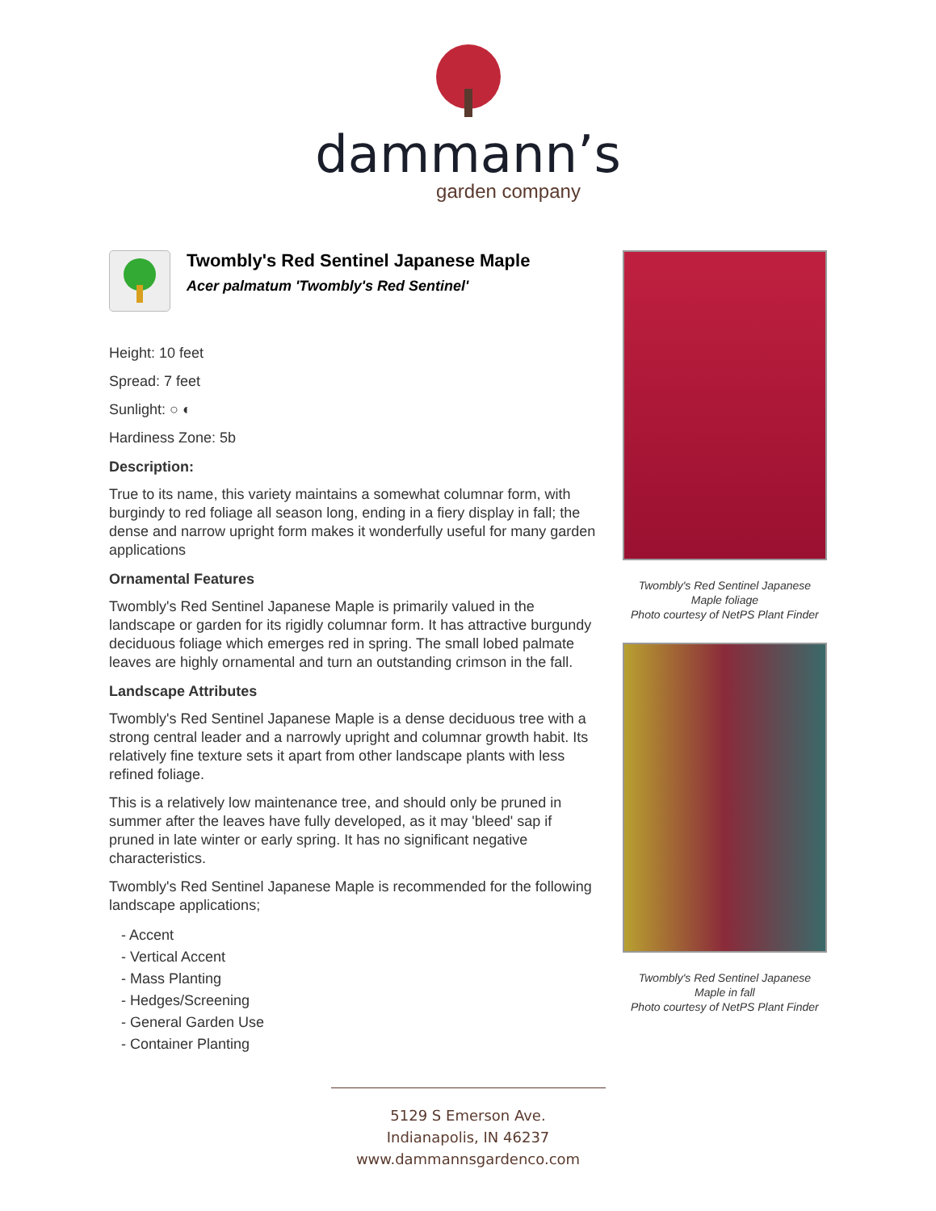dammann’s
garden company
Twombly's Red Sentinel Japanese Maple
Acer palmatum 'Twombly's Red Sentinel'
Height: 10 feet
Spread: 7 feet
Sunlight: ○ ◐
Hardiness Zone: 5b
Description:
True to its name, this variety maintains a somewhat columnar form, with burgindy to red foliage all season long, ending in a fiery display in fall; the dense and narrow upright form makes it wonderfully useful for many garden applications
Ornamental Features
Twombly's Red Sentinel Japanese Maple is primarily valued in the landscape or garden for its rigidly columnar form. It has attractive burgundy deciduous foliage which emerges red in spring. The small lobed palmate leaves are highly ornamental and turn an outstanding crimson in the fall.
Landscape Attributes
Twombly's Red Sentinel Japanese Maple is a dense deciduous tree with a strong central leader and a narrowly upright and columnar growth habit. Its relatively fine texture sets it apart from other landscape plants with less refined foliage.
This is a relatively low maintenance tree, and should only be pruned in summer after the leaves have fully developed, as it may 'bleed' sap if pruned in late winter or early spring. It has no significant negative characteristics.
Twombly's Red Sentinel Japanese Maple is recommended for the following landscape applications;
- Accent
- Vertical Accent
- Mass Planting
- Hedges/Screening
- General Garden Use
- Container Planting
Twombly's Red Sentinel Japanese Maple foliage
Photo courtesy of NetPS Plant Finder
Twombly's Red Sentinel Japanese Maple in fall
Photo courtesy of NetPS Plant Finder
5129 S Emerson Ave.
Indianapolis, IN 46237
www.dammannsgardenco.com